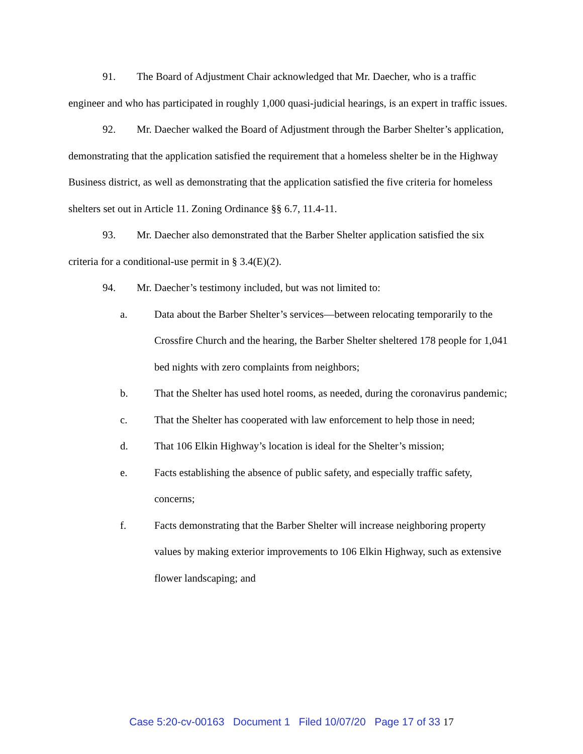91. The Board of Adjustment Chair acknowledged that Mr. Daecher, who is a traffic engineer and who has participated in roughly 1,000 quasi-judicial hearings, is an expert in traffic issues.
92. Mr. Daecher walked the Board of Adjustment through the Barber Shelter’s application, demonstrating that the application satisfied the requirement that a homeless shelter be in the Highway Business district, as well as demonstrating that the application satisfied the five criteria for homeless shelters set out in Article 11. Zoning Ordinance §§ 6.7, 11.4-11.
93. Mr. Daecher also demonstrated that the Barber Shelter application satisfied the six criteria for a conditional-use permit in § 3.4(E)(2).
94. Mr. Daecher’s testimony included, but was not limited to:
a. Data about the Barber Shelter’s services—between relocating temporarily to the Crossfire Church and the hearing, the Barber Shelter sheltered 178 people for 1,041 bed nights with zero complaints from neighbors;
b. That the Shelter has used hotel rooms, as needed, during the coronavirus pandemic;
c. That the Shelter has cooperated with law enforcement to help those in need;
d. That 106 Elkin Highway’s location is ideal for the Shelter’s mission;
e. Facts establishing the absence of public safety, and especially traffic safety, concerns;
f. Facts demonstrating that the Barber Shelter will increase neighboring property values by making exterior improvements to 106 Elkin Highway, such as extensive flower landscaping; and
Case 5:20-cv-00163 Document 1 Filed 10/07/20 Page 17 of 33 17